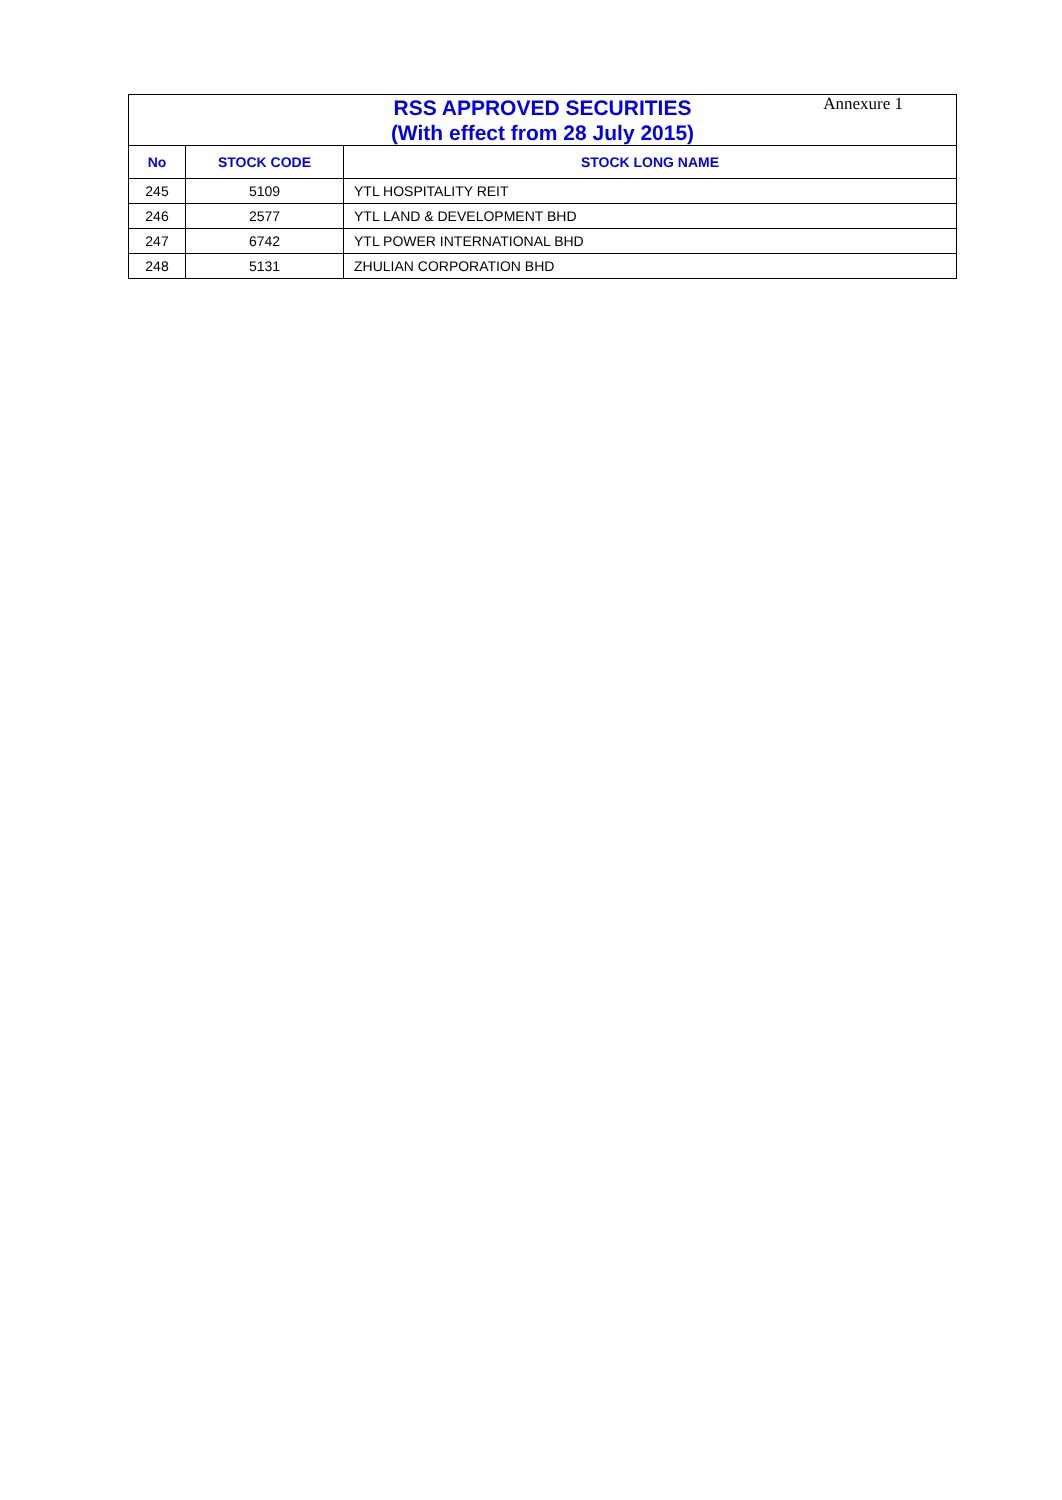Annexure 1
| RSS APPROVED SECURITIES (With effect from 28 July 2015) | | |
| --- | --- | --- |
| No | STOCK CODE | STOCK LONG NAME |
| 245 | 5109 | YTL HOSPITALITY REIT |
| 246 | 2577 | YTL LAND & DEVELOPMENT BHD |
| 247 | 6742 | YTL POWER INTERNATIONAL BHD |
| 248 | 5131 | ZHULIAN CORPORATION BHD |